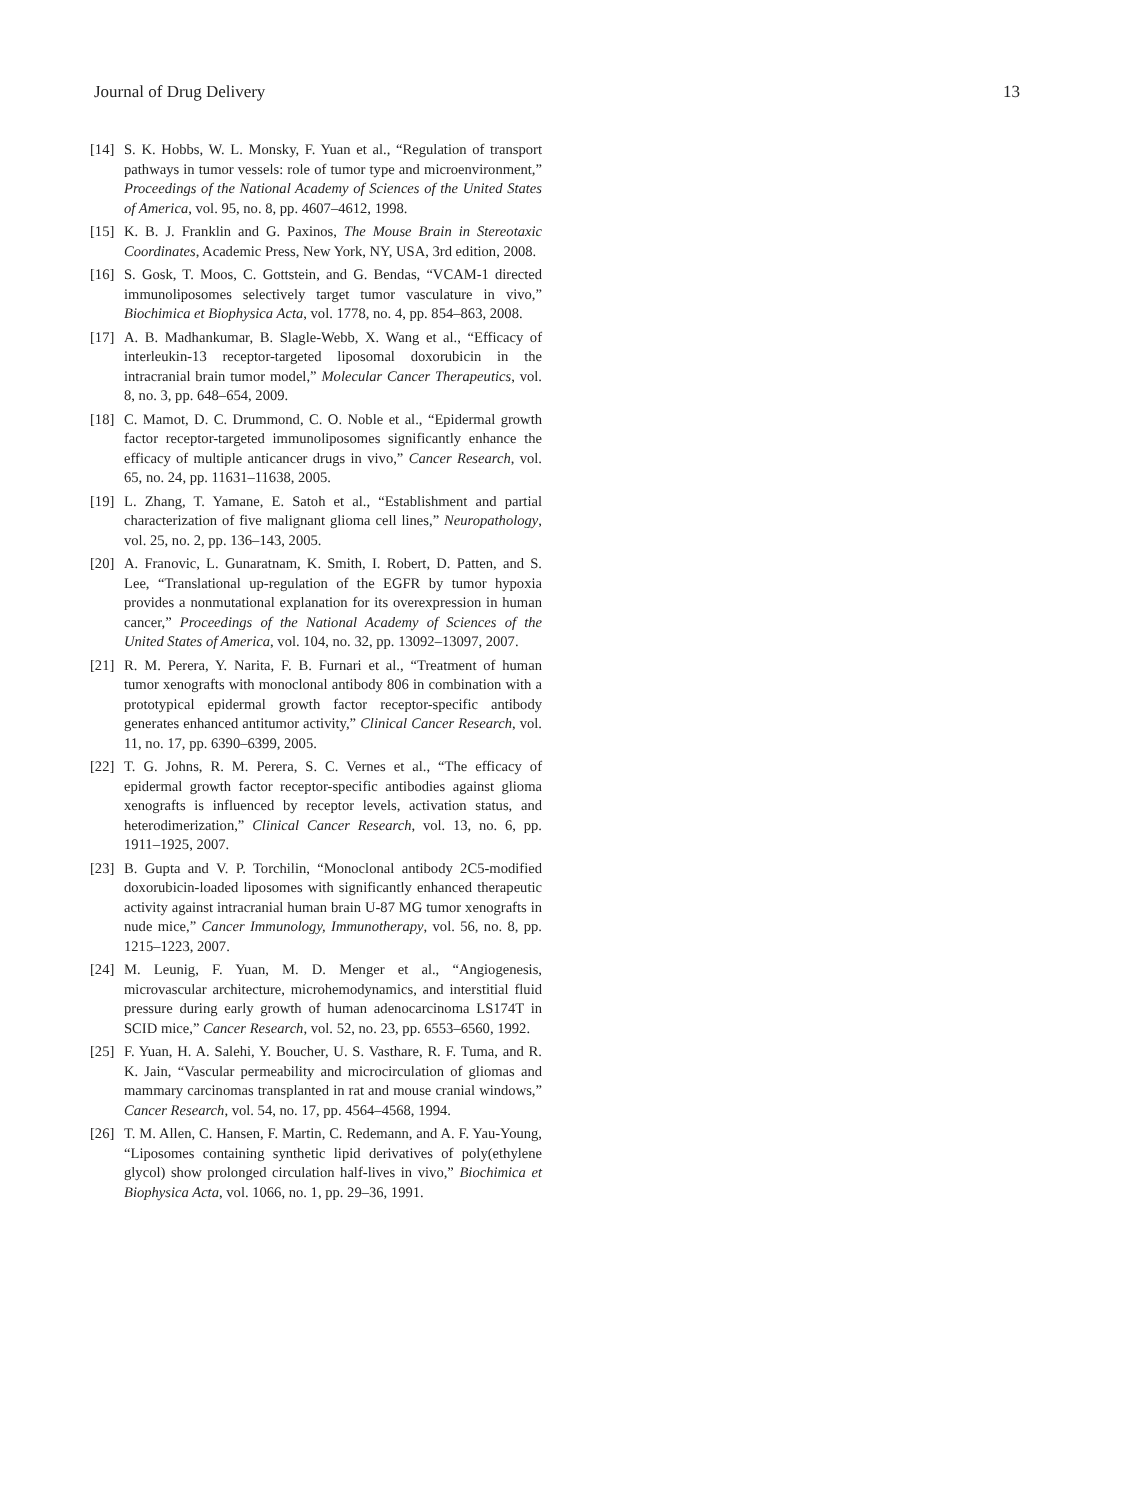Journal of Drug Delivery 13
[14] S. K. Hobbs, W. L. Monsky, F. Yuan et al., “Regulation of transport pathways in tumor vessels: role of tumor type and microenvironment,” Proceedings of the National Academy of Sciences of the United States of America, vol. 95, no. 8, pp. 4607–4612, 1998.
[15] K. B. J. Franklin and G. Paxinos, The Mouse Brain in Stereotaxic Coordinates, Academic Press, New York, NY, USA, 3rd edition, 2008.
[16] S. Gosk, T. Moos, C. Gottstein, and G. Bendas, “VCAM-1 directed immunoliposomes selectively target tumor vasculature in vivo,” Biochimica et Biophysica Acta, vol. 1778, no. 4, pp. 854–863, 2008.
[17] A. B. Madhankumar, B. Slagle-Webb, X. Wang et al., “Efficacy of interleukin-13 receptor-targeted liposomal doxorubicin in the intracranial brain tumor model,” Molecular Cancer Therapeutics, vol. 8, no. 3, pp. 648–654, 2009.
[18] C. Mamot, D. C. Drummond, C. O. Noble et al., “Epidermal growth factor receptor-targeted immunoliposomes significantly enhance the efficacy of multiple anticancer drugs in vivo,” Cancer Research, vol. 65, no. 24, pp. 11631–11638, 2005.
[19] L. Zhang, T. Yamane, E. Satoh et al., “Establishment and partial characterization of five malignant glioma cell lines,” Neuropathology, vol. 25, no. 2, pp. 136–143, 2005.
[20] A. Franovic, L. Gunaratnam, K. Smith, I. Robert, D. Patten, and S. Lee, “Translational up-regulation of the EGFR by tumor hypoxia provides a nonmutational explanation for its overexpression in human cancer,” Proceedings of the National Academy of Sciences of the United States of America, vol. 104, no. 32, pp. 13092–13097, 2007.
[21] R. M. Perera, Y. Narita, F. B. Furnari et al., “Treatment of human tumor xenografts with monoclonal antibody 806 in combination with a prototypical epidermal growth factor receptor-specific antibody generates enhanced antitumor activity,” Clinical Cancer Research, vol. 11, no. 17, pp. 6390–6399, 2005.
[22] T. G. Johns, R. M. Perera, S. C. Vernes et al., “The efficacy of epidermal growth factor receptor-specific antibodies against glioma xenografts is influenced by receptor levels, activation status, and heterodimerization,” Clinical Cancer Research, vol. 13, no. 6, pp. 1911–1925, 2007.
[23] B. Gupta and V. P. Torchilin, “Monoclonal antibody 2C5-modified doxorubicin-loaded liposomes with significantly enhanced therapeutic activity against intracranial human brain U-87 MG tumor xenografts in nude mice,” Cancer Immunology, Immunotherapy, vol. 56, no. 8, pp. 1215–1223, 2007.
[24] M. Leunig, F. Yuan, M. D. Menger et al., “Angiogenesis, microvascular architecture, microhemodynamics, and interstitial fluid pressure during early growth of human adenocarcinoma LS174T in SCID mice,” Cancer Research, vol. 52, no. 23, pp. 6553–6560, 1992.
[25] F. Yuan, H. A. Salehi, Y. Boucher, U. S. Vasthare, R. F. Tuma, and R. K. Jain, “Vascular permeability and microcirculation of gliomas and mammary carcinomas transplanted in rat and mouse cranial windows,” Cancer Research, vol. 54, no. 17, pp. 4564–4568, 1994.
[26] T. M. Allen, C. Hansen, F. Martin, C. Redemann, and A. F. Yau-Young, “Liposomes containing synthetic lipid derivatives of poly(ethylene glycol) show prolonged circulation half-lives in vivo,” Biochimica et Biophysica Acta, vol. 1066, no. 1, pp. 29–36, 1991.